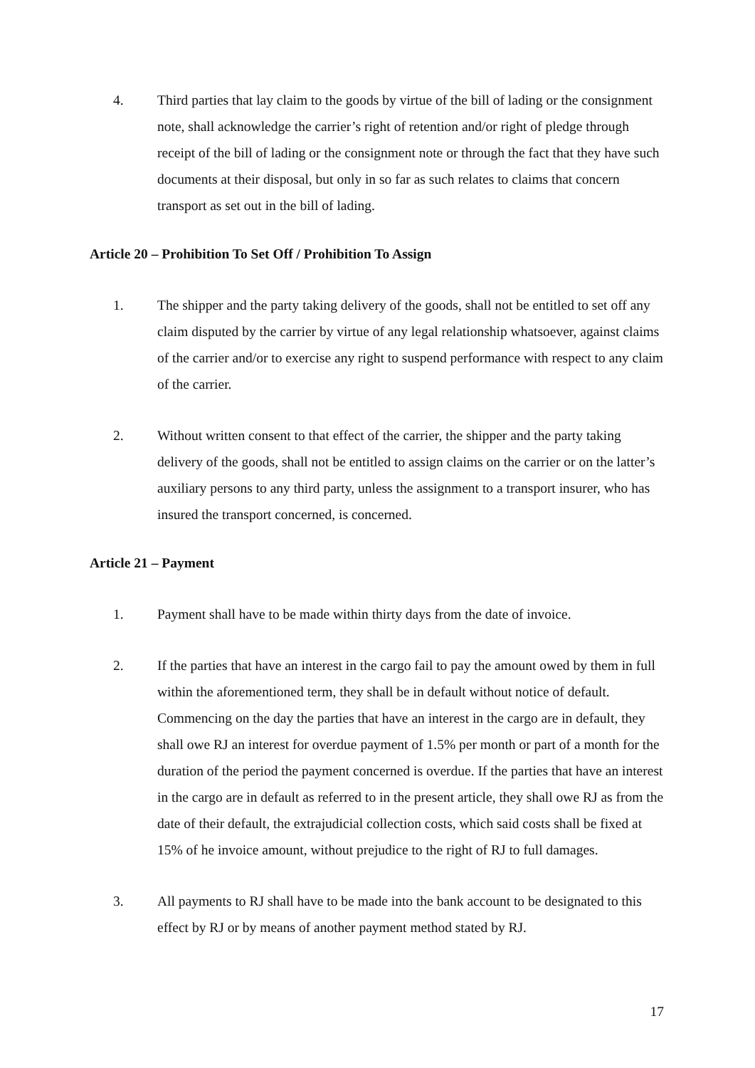4. Third parties that lay claim to the goods by virtue of the bill of lading or the consignment note, shall acknowledge the carrier’s right of retention and/or right of pledge through receipt of the bill of lading or the consignment note or through the fact that they have such documents at their disposal, but only in so far as such relates to claims that concern transport as set out in the bill of lading.
Article 20 – Prohibition To Set Off / Prohibition To Assign
1. The shipper and the party taking delivery of the goods, shall not be entitled to set off any claim disputed by the carrier by virtue of any legal relationship whatsoever, against claims of the carrier and/or to exercise any right to suspend performance with respect to any claim of the carrier.
2. Without written consent to that effect of the carrier, the shipper and the party taking delivery of the goods, shall not be entitled to assign claims on the carrier or on the latter’s auxiliary persons to any third party, unless the assignment to a transport insurer, who has insured the transport concerned, is concerned.
Article 21 – Payment
1. Payment shall have to be made within thirty days from the date of invoice.
2. If the parties that have an interest in the cargo fail to pay the amount owed by them in full within the aforementioned term, they shall be in default without notice of default. Commencing on the day the parties that have an interest in the cargo are in default, they shall owe RJ an interest for overdue payment of 1.5% per month or part of a month for the duration of the period the payment concerned is overdue. If the parties that have an interest in the cargo are in default as referred to in the present article, they shall owe RJ as from the date of their default, the extrajudicial collection costs, which said costs shall be fixed at 15% of he invoice amount, without prejudice to the right of RJ to full damages.
3. All payments to RJ shall have to be made into the bank account to be designated to this effect by RJ or by means of another payment method stated by RJ.
17